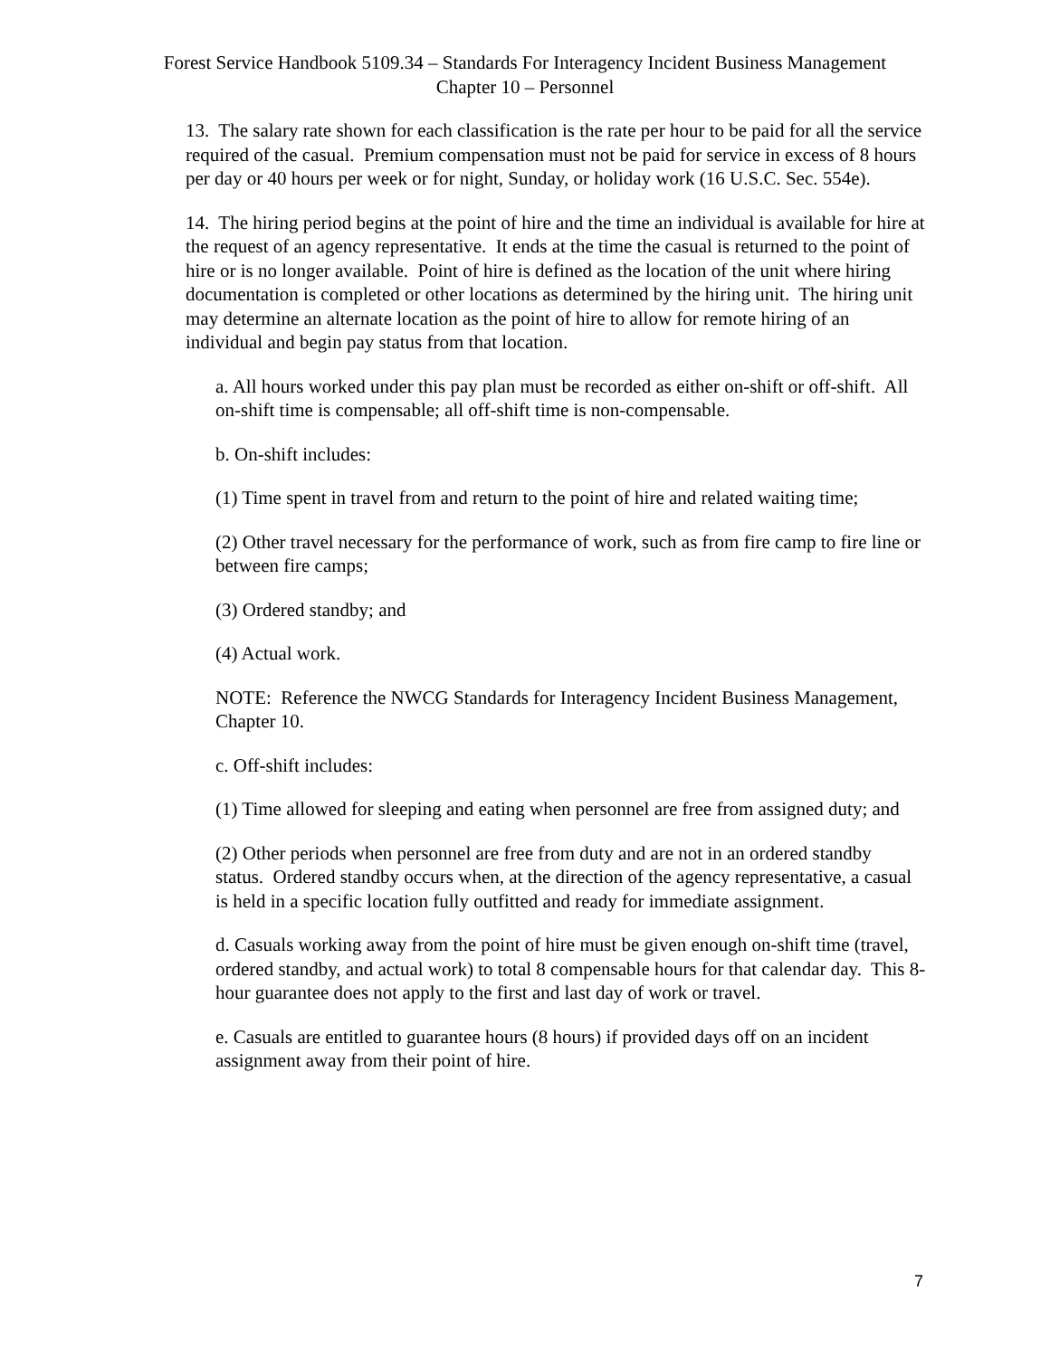Forest Service Handbook 5109.34 – Standards For Interagency Incident Business Management
Chapter 10 – Personnel
13. The salary rate shown for each classification is the rate per hour to be paid for all the service required of the casual. Premium compensation must not be paid for service in excess of 8 hours per day or 40 hours per week or for night, Sunday, or holiday work (16 U.S.C. Sec. 554e).
14. The hiring period begins at the point of hire and the time an individual is available for hire at the request of an agency representative. It ends at the time the casual is returned to the point of hire or is no longer available. Point of hire is defined as the location of the unit where hiring documentation is completed or other locations as determined by the hiring unit. The hiring unit may determine an alternate location as the point of hire to allow for remote hiring of an individual and begin pay status from that location.
a. All hours worked under this pay plan must be recorded as either on-shift or off-shift. All on-shift time is compensable; all off-shift time is non-compensable.
b. On-shift includes:
(1) Time spent in travel from and return to the point of hire and related waiting time;
(2) Other travel necessary for the performance of work, such as from fire camp to fire line or between fire camps;
(3) Ordered standby; and
(4) Actual work.
NOTE: Reference the NWCG Standards for Interagency Incident Business Management, Chapter 10.
c. Off-shift includes:
(1) Time allowed for sleeping and eating when personnel are free from assigned duty; and
(2) Other periods when personnel are free from duty and are not in an ordered standby status. Ordered standby occurs when, at the direction of the agency representative, a casual is held in a specific location fully outfitted and ready for immediate assignment.
d. Casuals working away from the point of hire must be given enough on-shift time (travel, ordered standby, and actual work) to total 8 compensable hours for that calendar day. This 8-hour guarantee does not apply to the first and last day of work or travel.
e. Casuals are entitled to guarantee hours (8 hours) if provided days off on an incident assignment away from their point of hire.
7